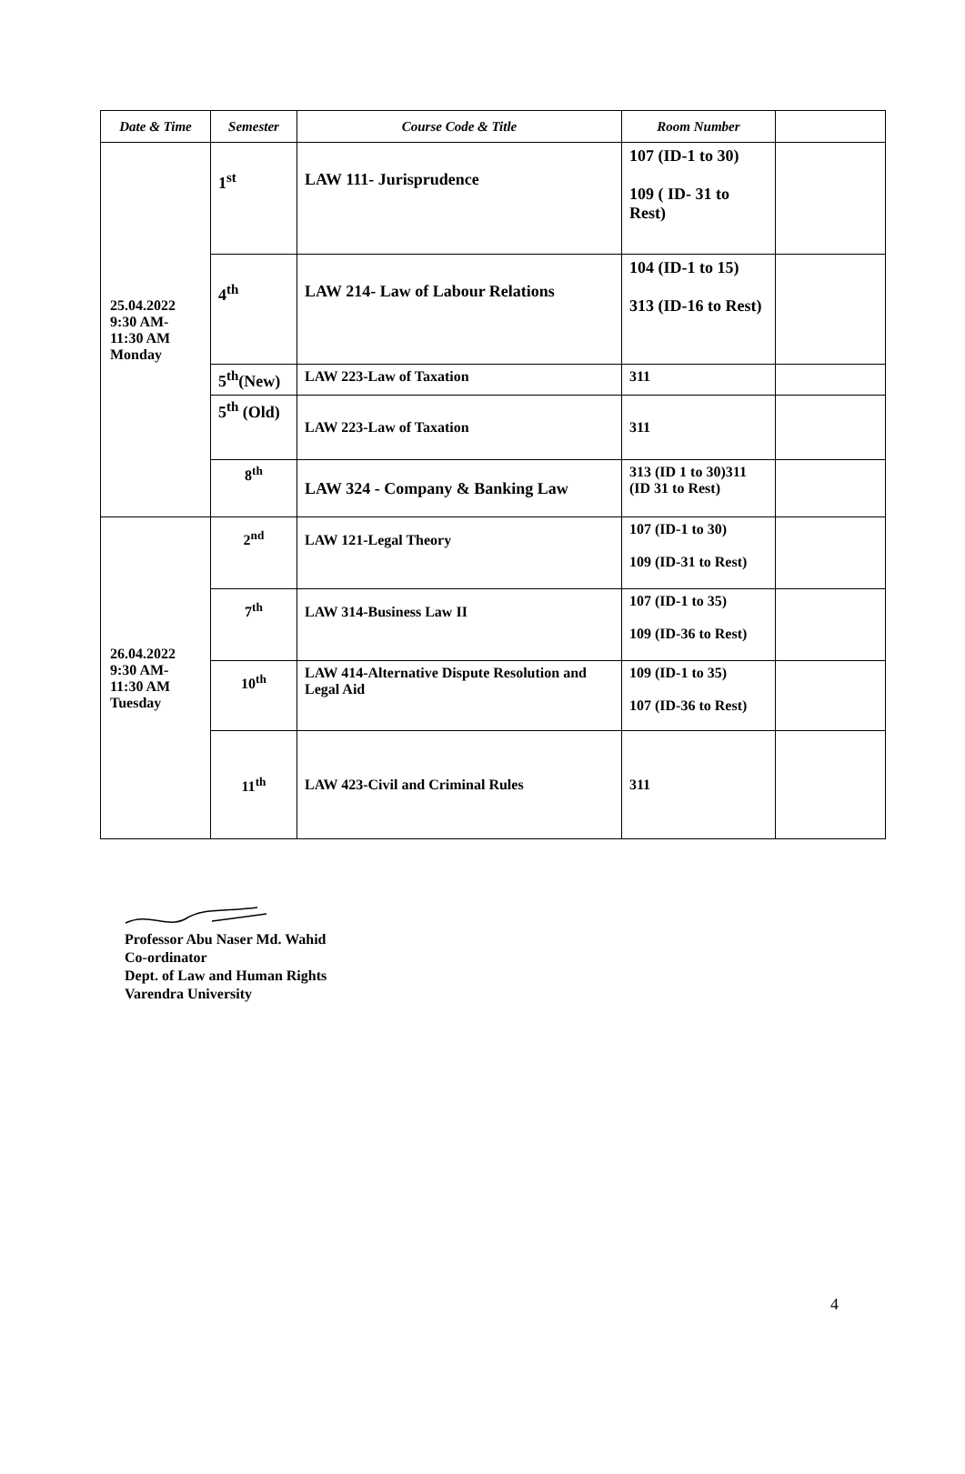| Date & Time | Semester | Course Code & Title | Room Number | |
| --- | --- | --- | --- | --- |
| 25.04.2022 9:30 AM- 11:30 AM Monday | 1<sup>st</sup> | LAW 111- Jurisprudence | 107 (ID-1 to 30) 109 ( ID- 31 to Rest) | |
| | 4<sup>th</sup> | LAW 214- Law of Labour Relations | 104 (ID-1 to 15) 313 (ID-16 to Rest) | |
| | 5<sup>th</sup>(New) | LAW 223-Law of Taxation | 311 | |
| | 5<sup>th</sup> (Old) | LAW 223-Law of Taxation | 311 | |
| | 8<sup>th</sup> | LAW 324 - Company & Banking Law | 313 (ID 1 to 30)311 (ID 31 to Rest) | |
| 26.04.2022 9:30 AM- 11:30 AM Tuesday | 2<sup>nd</sup> | LAW 121-Legal Theory | 107 (ID-1 to 30) 109 (ID-31 to Rest) | |
| | 7<sup>th</sup> | LAW 314-Business Law II | 107 (ID-1 to 35) 109 (ID-36 to Rest) | |
| | 10<sup>th</sup> | LAW 414-Alternative Dispute Resolution and Legal Aid | 109 (ID-1 to 35) 107 (ID-36 to Rest) | |
| | 11<sup>th</sup> | LAW 423-Civil and Criminal Rules | 311 | |
Professor Abu Naser Md. Wahid
Co-ordinator
Dept. of Law and Human Rights
Varendra University
4